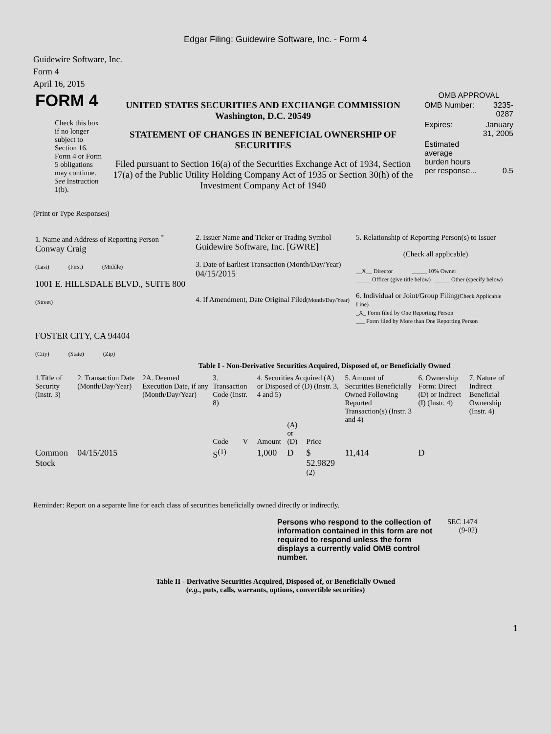Edgar Filing: Guidewire Software, Inc. - Form 4
Guidewire Software, Inc.
Form 4
April 16, 2015
| FORM 4 Check this box if no longer subject to Section 16. Form 4 or Form 5 obligations may continue. See Instruction 1(b). | UNITED STATES SECURITIES AND EXCHANGE COMMISSION Washington, D.C. 20549 STATEMENT OF CHANGES IN BENEFICIAL OWNERSHIP OF SECURITIES Filed pursuant to Section 16(a) of the Securities Exchange Act of 1934, Section 17(a) of the Public Utility Holding Company Act of 1935 or Section 30(h) of the Investment Company Act of 1940 | OMB APPROVAL / OMB Number: / 3235-0287 / / Expires: / January 31, 2005 / / Estimated average burden hours per response... / 0.5 / |
(Print or Type Responses)
| 1. Name and Address of Reporting Person <sup>*</sup> Conway Craig (Last) (First) (Middle) 1001 E. HILLSDALE BLVD., SUITE 800 (Street) FOSTER CITY, CA 94404 (City) (State) (Zip) | 2. Issuer Name and Ticker or Trading Symbol Guidewire Software, Inc. [GWRE] 3. Date of Earliest Transaction (Month/Day/Year) 04/15/2015 4. If Amendment, Date Original Filed (Month/Day/Year) | 5. Relationship of Reporting Person(s) to Issuer (Check all applicable) __X__ Director _____ 10% Owner _____ Officer (give title below) _____ Other (specify below) 6. Individual or Joint/Group Filing (Check Applicable Line) _X_ Form filed by One Reporting Person ___ Form filed by More than One Reporting Person |
Table I - Non-Derivative Securities Acquired, Disposed of, or Beneficially Owned
| 1.Title of Security (Instr. 3) | 2. Transaction Date (Month/Day/Year) | 2A. Deemed Execution Date, if any (Month/Day/Year) | 3. Transaction Code (Instr. 8) | | 4. Securities Acquired (A) or Disposed of (D) (Instr. 3, 4 and 5) | | | 5. Amount of Securities Beneficially Owned Following Reported Transaction(s) (Instr. 3 and 4) | 6. Ownership Form: Direct (D) or Indirect (I) (Instr. 4) | 7. Nature of Indirect Beneficial Ownership (Instr. 4) |
| --- | --- | --- | --- | --- | --- | --- | --- | --- | --- | --- |
| | | | Code | V | Amount | (A) or (D) | Price | | | |
| Common Stock | 04/15/2015 | | S<sup>(1)</sup> | | 1,000 | D | $ 52.9829 <sup>(2)</sup> | 11,414 | D | |
Reminder: Report on a separate line for each class of securities beneficially owned directly or indirectly.
| Persons who respond to the collection of information contained in this form are not required to respond unless the form displays a currently valid OMB control number. | SEC 1474 (9-02) |
Table II - Derivative Securities Acquired, Disposed of, or Beneficially Owned
(e.g., puts, calls, warrants, options, convertible securities)
1